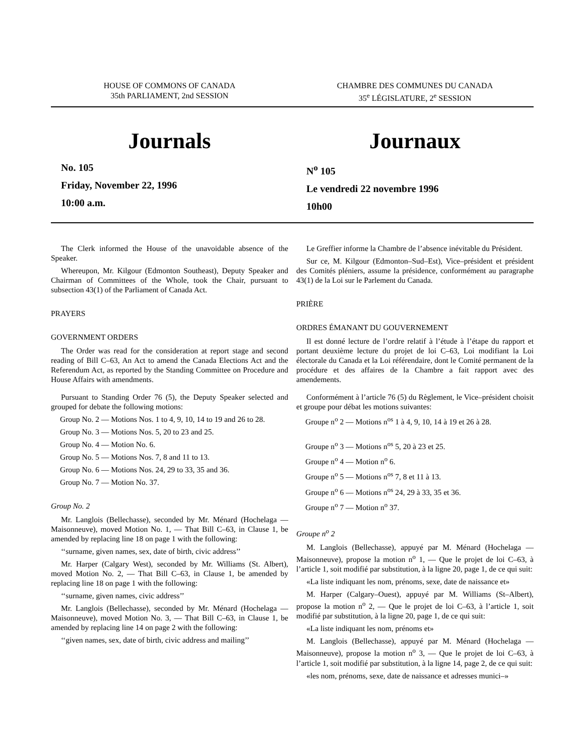HOUSE OF COMMONS OF CANADA
35th PARLIAMENT, 2nd SESSION
CHAMBRE DES COMMUNES DU CANADA
35<sup>e</sup> LÉGISLATURE, 2<sup>e</sup> SESSION
Journals
No. 105
Friday, November 22, 1996
10:00 a.m.
Journaux
N<sup>o</sup> 105
Le vendredi 22 novembre 1996
10h00
The Clerk informed the House of the unavoidable absence of the Speaker.
Whereupon, Mr. Kilgour (Edmonton Southeast), Deputy Speaker and Chairman of Committees of the Whole, took the Chair, pursuant to subsection 43(1) of the Parliament of Canada Act.
PRAYERS
GOVERNMENT ORDERS
The Order was read for the consideration at report stage and second reading of Bill C–63, An Act to amend the Canada Elections Act and the Referendum Act, as reported by the Standing Committee on Procedure and House Affairs with amendments.
Pursuant to Standing Order 76 (5), the Deputy Speaker selected and grouped for debate the following motions:
Group No. 2 — Motions Nos. 1 to 4, 9, 10, 14 to 19 and 26 to 28.
Group No. 3 — Motions Nos. 5, 20 to 23 and 25.
Group No. 4 — Motion No. 6.
Group No. 5 — Motions Nos. 7, 8 and 11 to 13.
Group No. 6 — Motions Nos. 24, 29 to 33, 35 and 36.
Group No. 7 — Motion No. 37.
Group No. 2
Mr. Langlois (Bellechasse), seconded by Mr. Ménard (Hochelaga — Maisonneuve), moved Motion No. 1, — That Bill C–63, in Clause 1, be amended by replacing line 18 on page 1 with the following:
‘‘surname, given names, sex, date of birth, civic address’’
Mr. Harper (Calgary West), seconded by Mr. Williams (St. Albert), moved Motion No. 2, — That Bill C–63, in Clause 1, be amended by replacing line 18 on page 1 with the following:
‘‘surname, given names, civic address’’
Mr. Langlois (Bellechasse), seconded by Mr. Ménard (Hochelaga — Maisonneuve), moved Motion No. 3, — That Bill C–63, in Clause 1, be amended by replacing line 14 on page 2 with the following:
‘‘given names, sex, date of birth, civic address and mailing’’
Le Greffier informe la Chambre de l’absence inévitable du Président.
Sur ce, M. Kilgour (Edmonton–Sud–Est), Vice–président et président des Comités pléniers, assume la présidence, conformément au paragraphe 43(1) de la Loi sur le Parlement du Canada.
PRIÈRE
ORDRES ÉMANANT DU GOUVERNEMENT
Il est donné lecture de l’ordre relatif à l’étude à l’étape du rapport et portant deuxième lecture du projet de loi C–63, Loi modifiant la Loi électorale du Canada et la Loi référendaire, dont le Comité permanent de la procédure et des affaires de la Chambre a fait rapport avec des amendements.
Conformément à l’article 76 (5) du Règlement, le Vice–président choisit et groupe pour débat les motions suivantes:
Groupe n<sup>o</sup> 2 — Motions n<sup>os</sup> 1 à 4, 9, 10, 14 à 19 et 26 à 28.
Groupe n<sup>o</sup> 3 — Motions n<sup>os</sup> 5, 20 à 23 et 25.
Groupe n<sup>o</sup> 4 — Motion n<sup>o</sup> 6.
Groupe n<sup>o</sup> 5 — Motions n<sup>os</sup> 7, 8 et 11 à 13.
Groupe n<sup>o</sup> 6 — Motions n<sup>os</sup> 24, 29 à 33, 35 et 36.
Groupe n<sup>o</sup> 7 — Motion n<sup>o</sup> 37.
Groupe n<sup>o</sup> 2
M. Langlois (Bellechasse), appuyé par M. Ménard (Hochelaga — Maisonneuve), propose la motion n<sup>o</sup> 1, — Que le projet de loi C–63, à l’article 1, soit modifié par substitution, à la ligne 20, page 1, de ce qui suit:
«La liste indiquant les nom, prénoms, sexe, date de naissance et»
M. Harper (Calgary–Ouest), appuyé par M. Williams (St–Albert), propose la motion n<sup>o</sup> 2, — Que le projet de loi C–63, à l’article 1, soit modifié par substitution, à la ligne 20, page 1, de ce qui suit:
«La liste indiquant les nom, prénoms et»
M. Langlois (Bellechasse), appuyé par M. Ménard (Hochelaga — Maisonneuve), propose la motion n<sup>o</sup> 3, — Que le projet de loi C–63, à l’article 1, soit modifié par substitution, à la ligne 14, page 2, de ce qui suit:
«les nom, prénoms, sexe, date de naissance et adresses munici–»